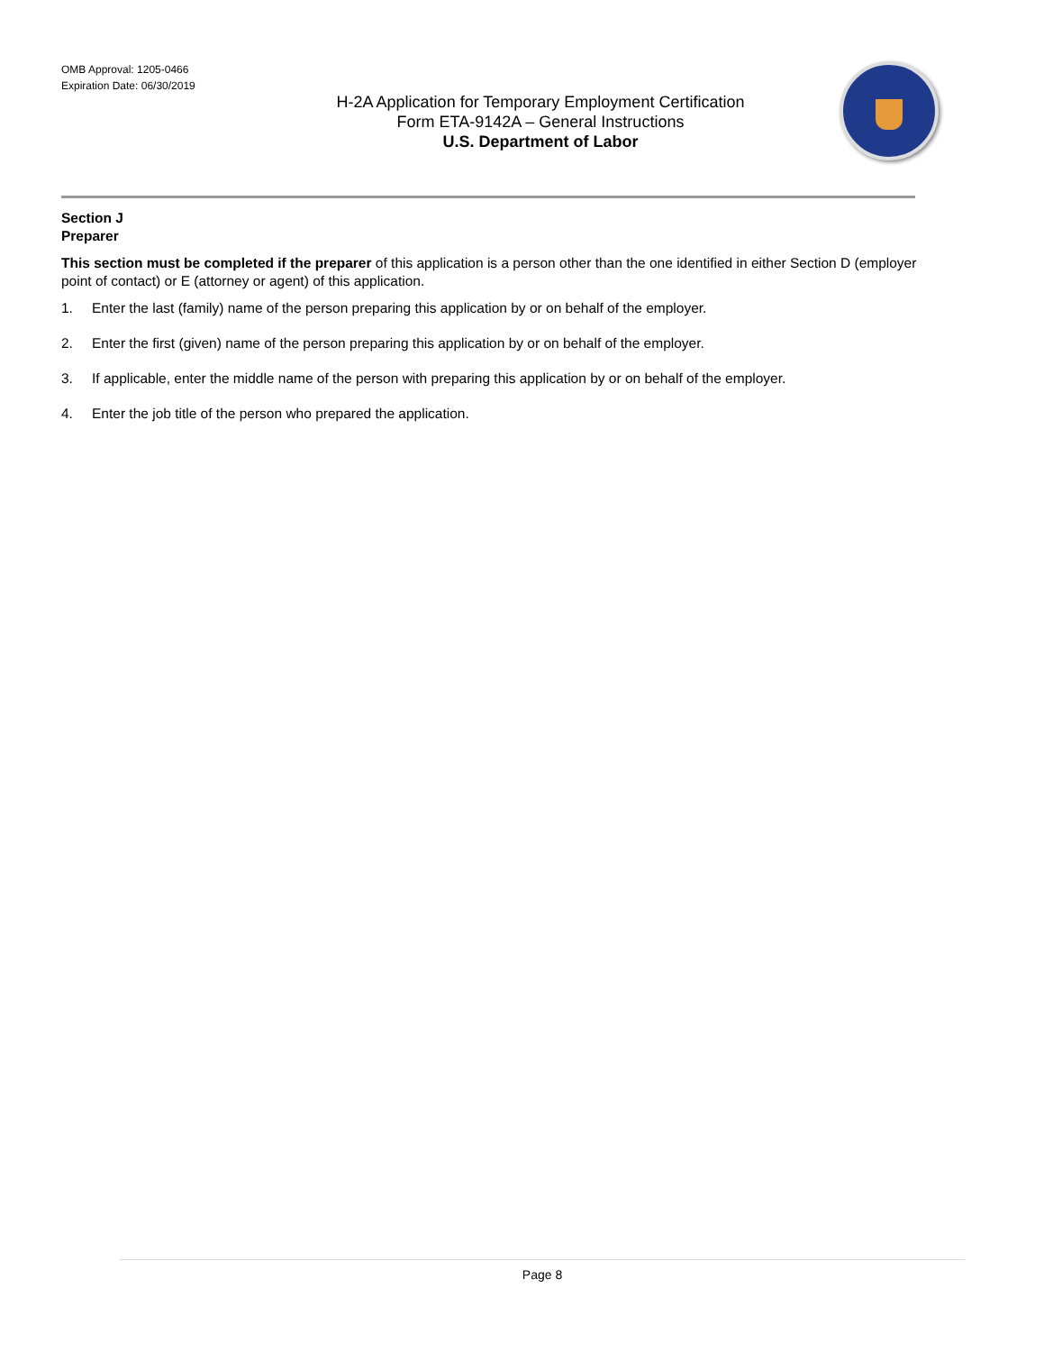OMB Approval: 1205-0466
Expiration Date: 06/30/2019
H-2A Application for Temporary Employment Certification
Form ETA-9142A – General Instructions
U.S. Department of Labor
Section J
Preparer
This section must be completed if the preparer of this application is a person other than the one identified in either Section D (employer point of contact) or E (attorney or agent) of this application.
1. Enter the last (family) name of the person preparing this application by or on behalf of the employer.
2. Enter the first (given) name of the person preparing this application by or on behalf of the employer.
3. If applicable, enter the middle name of the person with preparing this application by or on behalf of the employer.
4. Enter the job title of the person who prepared the application.
Page 8